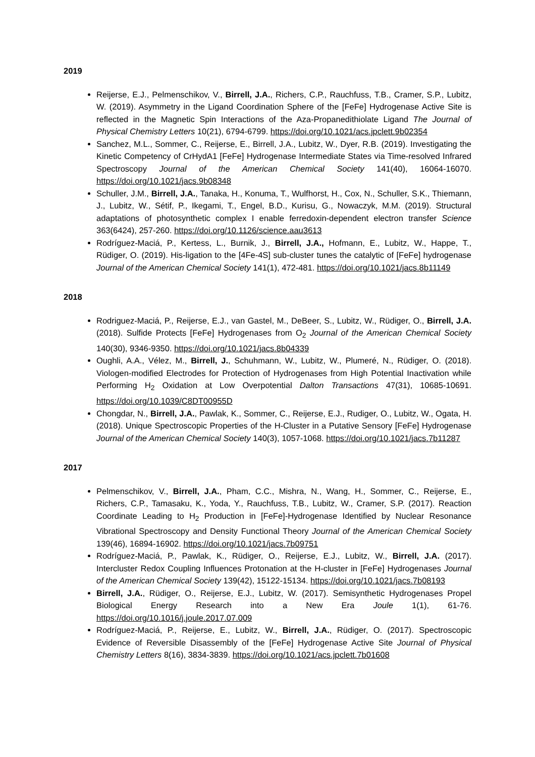2019
Reijerse, E.J., Pelmenschikov, V., Birrell, J.A., Richers, C.P., Rauchfuss, T.B., Cramer, S.P., Lubitz, W. (2019). Asymmetry in the Ligand Coordination Sphere of the [FeFe] Hydrogenase Active Site is reflected in the Magnetic Spin Interactions of the Aza-Propanedithiolate Ligand The Journal of Physical Chemistry Letters 10(21), 6794-6799. https://doi.org/10.1021/acs.jpclett.9b02354
Sanchez, M.L., Sommer, C., Reijerse, E., Birrell, J.A., Lubitz, W., Dyer, R.B. (2019). Investigating the Kinetic Competency of CrHydA1 [FeFe] Hydrogenase Intermediate States via Time-resolved Infrared Spectroscopy Journal of the American Chemical Society 141(40), 16064-16070. https://doi.org/10.1021/jacs.9b08348
Schuller, J.M., Birrell, J.A., Tanaka, H., Konuma, T., Wulfhorst, H., Cox, N., Schuller, S.K., Thiemann, J., Lubitz, W., Sétif, P., Ikegami, T., Engel, B.D., Kurisu, G., Nowaczyk, M.M. (2019). Structural adaptations of photosynthetic complex I enable ferredoxin-dependent electron transfer Science 363(6424), 257-260. https://doi.org/10.1126/science.aau3613
Rodríguez-Maciá, P., Kertess, L., Burnik, J., Birrell, J.A., Hofmann, E., Lubitz, W., Happe, T., Rüdiger, O. (2019). His-ligation to the [4Fe-4S] sub-cluster tunes the catalytic of [FeFe] hydrogenase Journal of the American Chemical Society 141(1), 472-481. https://doi.org/10.1021/jacs.8b11149
2018
Rodriguez-Maciá, P., Reijerse, E.J., van Gastel, M., DeBeer, S., Lubitz, W., Rüdiger, O., Birrell, J.A. (2018). Sulfide Protects [FeFe] Hydrogenases from O<sub>2</sub> Journal of the American Chemical Society 140(30), 9346-9350. https://doi.org/10.1021/jacs.8b04339
Oughli, A.A., Vélez, M., Birrell, J., Schuhmann, W., Lubitz, W., Plumeré, N., Rüdiger, O. (2018). Viologen-modified Electrodes for Protection of Hydrogenases from High Potential Inactivation while Performing H<sub>2</sub> Oxidation at Low Overpotential Dalton Transactions 47(31), 10685-10691. https://doi.org/10.1039/C8DT00955D
Chongdar, N., Birrell, J.A., Pawlak, K., Sommer, C., Reijerse, E.J., Rudiger, O., Lubitz, W., Ogata, H. (2018). Unique Spectroscopic Properties of the H-Cluster in a Putative Sensory [FeFe] Hydrogenase Journal of the American Chemical Society 140(3), 1057-1068. https://doi.org/10.1021/jacs.7b11287
2017
Pelmenschikov, V., Birrell, J.A., Pham, C.C., Mishra, N., Wang, H., Sommer, C., Reijerse, E., Richers, C.P., Tamasaku, K., Yoda, Y., Rauchfuss, T.B., Lubitz, W., Cramer, S.P. (2017). Reaction Coordinate Leading to H<sub>2</sub> Production in [FeFe]-Hydrogenase Identified by Nuclear Resonance Vibrational Spectroscopy and Density Functional Theory Journal of the American Chemical Society 139(46), 16894-16902. https://doi.org/10.1021/jacs.7b09751
Rodríguez-Maciá, P., Pawlak, K., Rüdiger, O., Reijerse, E.J., Lubitz, W., Birrell, J.A. (2017). Intercluster Redox Coupling Influences Protonation at the H-cluster in [FeFe] Hydrogenases Journal of the American Chemical Society 139(42), 15122-15134. https://doi.org/10.1021/jacs.7b08193
Birrell, J.A., Rüdiger, O., Reijerse, E.J., Lubitz, W. (2017). Semisynthetic Hydrogenases Propel Biological Energy Research into a New Era Joule 1(1), 61-76. https://doi.org/10.1016/j.joule.2017.07.009
Rodríguez-Maciá, P., Reijerse, E., Lubitz, W., Birrell, J.A., Rüdiger, O. (2017). Spectroscopic Evidence of Reversible Disassembly of the [FeFe] Hydrogenase Active Site Journal of Physical Chemistry Letters 8(16), 3834-3839. https://doi.org/10.1021/acs.jpclett.7b01608